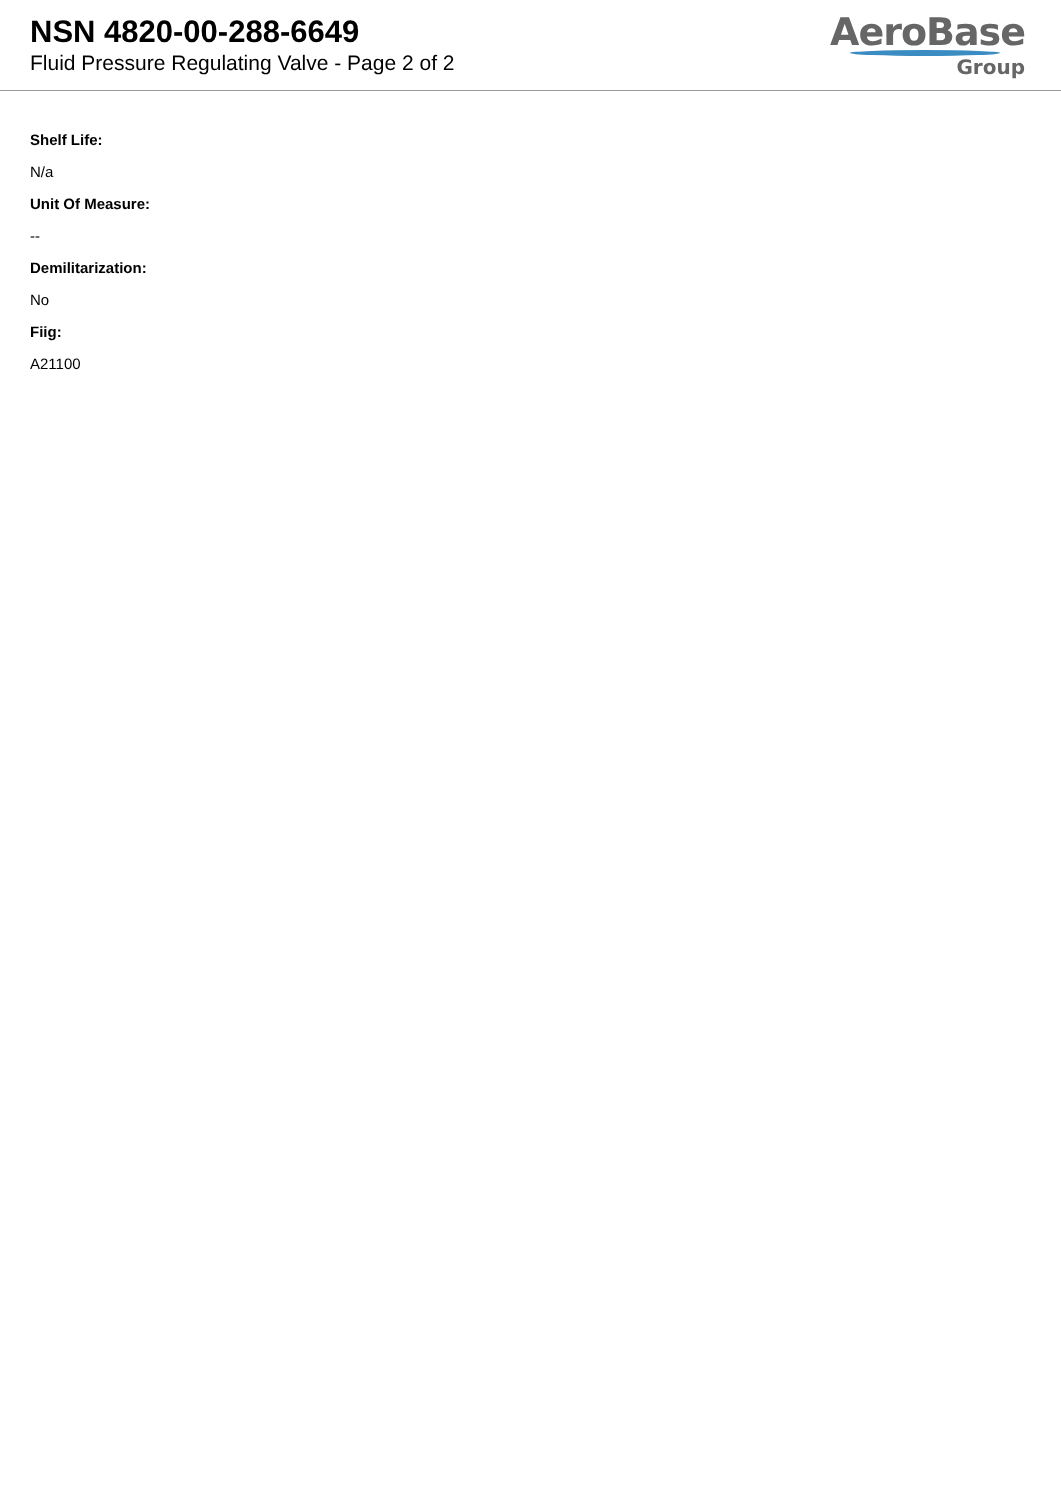NSN 4820-00-288-6649
Fluid Pressure Regulating Valve - Page 2 of 2
AeroBase
Group
Shelf Life:
N/a
Unit Of Measure:
--
Demilitarization:
No
Fiig:
A21100